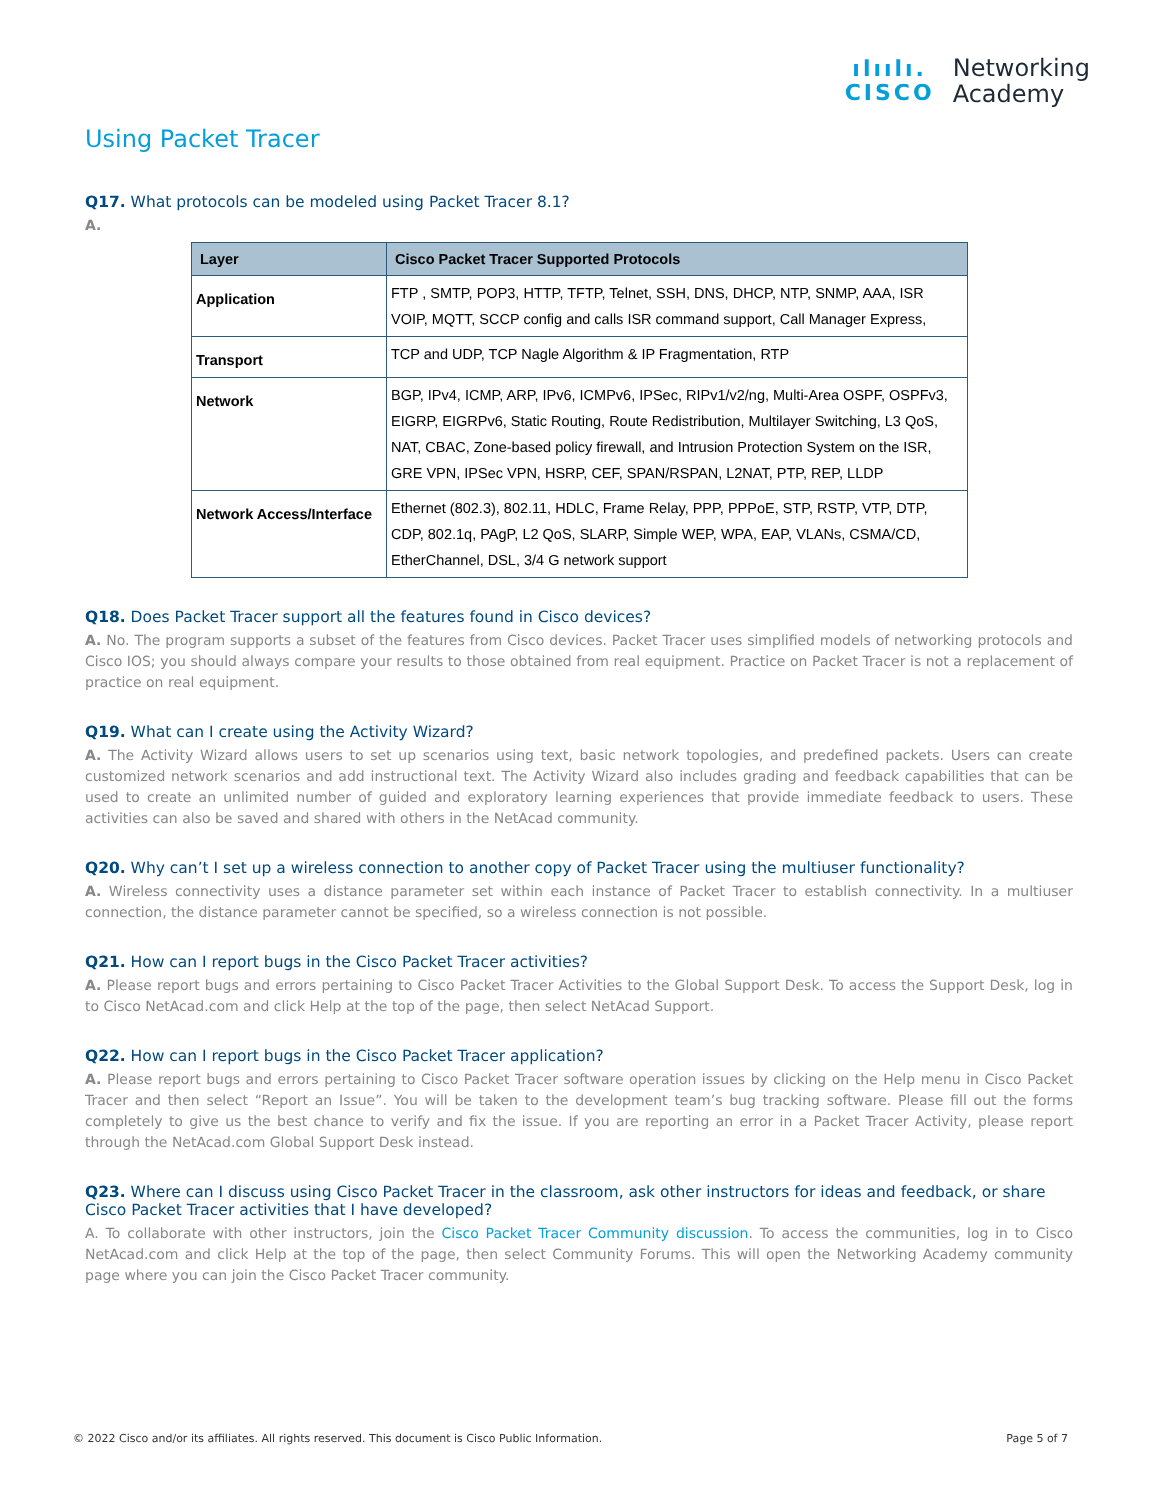ılıılı.
CISCO
Networking
Academy
Using Packet Tracer
Q17. What protocols can be modeled using Packet Tracer 8.1?
A.
| Layer | Cisco Packet Tracer Supported Protocols |
| --- | --- |
| Application | FTP , SMTP, POP3, HTTP, TFTP, Telnet, SSH, DNS, DHCP, NTP, SNMP, AAA, ISR VOIP, MQTT, SCCP config and calls ISR command support, Call Manager Express, |
| Transport | TCP and UDP, TCP Nagle Algorithm & IP Fragmentation, RTP |
| Network | BGP, IPv4, ICMP, ARP, IPv6, ICMPv6, IPSec, RIPv1/v2/ng, Multi-Area OSPF, OSPFv3, EIGRP, EIGRPv6, Static Routing, Route Redistribution, Multilayer Switching, L3 QoS, NAT, CBAC, Zone-based policy firewall, and Intrusion Protection System on the ISR, GRE VPN, IPSec VPN, HSRP, CEF, SPAN/RSPAN, L2NAT, PTP, REP, LLDP |
| Network Access/Interface | Ethernet (802.3), 802.11, HDLC, Frame Relay, PPP, PPPoE, STP, RSTP, VTP, DTP, CDP, 802.1q, PAgP, L2 QoS, SLARP, Simple WEP, WPA, EAP, VLANs, CSMA/CD, EtherChannel, DSL, 3/4 G network support |
Q18. Does Packet Tracer support all the features found in Cisco devices?
A. No. The program supports a subset of the features from Cisco devices. Packet Tracer uses simplified models of networking protocols and Cisco IOS; you should always compare your results to those obtained from real equipment. Practice on Packet Tracer is not a replacement of practice on real equipment.
Q19. What can I create using the Activity Wizard?
A. The Activity Wizard allows users to set up scenarios using text, basic network topologies, and predefined packets. Users can create customized network scenarios and add instructional text. The Activity Wizard also includes grading and feedback capabilities that can be used to create an unlimited number of guided and exploratory learning experiences that provide immediate feedback to users. These activities can also be saved and shared with others in the NetAcad community.
Q20. Why can’t I set up a wireless connection to another copy of Packet Tracer using the multiuser functionality?
A. Wireless connectivity uses a distance parameter set within each instance of Packet Tracer to establish connectivity. In a multiuser connection, the distance parameter cannot be specified, so a wireless connection is not possible.
Q21. How can I report bugs in the Cisco Packet Tracer activities?
A. Please report bugs and errors pertaining to Cisco Packet Tracer Activities to the Global Support Desk. To access the Support Desk, log in to Cisco NetAcad.com and click Help at the top of the page, then select NetAcad Support.
Q22. How can I report bugs in the Cisco Packet Tracer application?
A. Please report bugs and errors pertaining to Cisco Packet Tracer software operation issues by clicking on the Help menu in Cisco Packet Tracer and then select “Report an Issue”. You will be taken to the development team’s bug tracking software. Please fill out the forms completely to give us the best chance to verify and fix the issue. If you are reporting an error in a Packet Tracer Activity, please report through the NetAcad.com Global Support Desk instead.
Q23. Where can I discuss using Cisco Packet Tracer in the classroom, ask other instructors for ideas and feedback, or share Cisco Packet Tracer activities that I have developed?
A. To collaborate with other instructors, join the Cisco Packet Tracer Community discussion. To access the communities, log in to Cisco NetAcad.com and click Help at the top of the page, then select Community Forums. This will open the Networking Academy community page where you can join the Cisco Packet Tracer community.
© 2022 Cisco and/or its affiliates. All rights reserved. This document is Cisco Public Information. Page 5 of 7